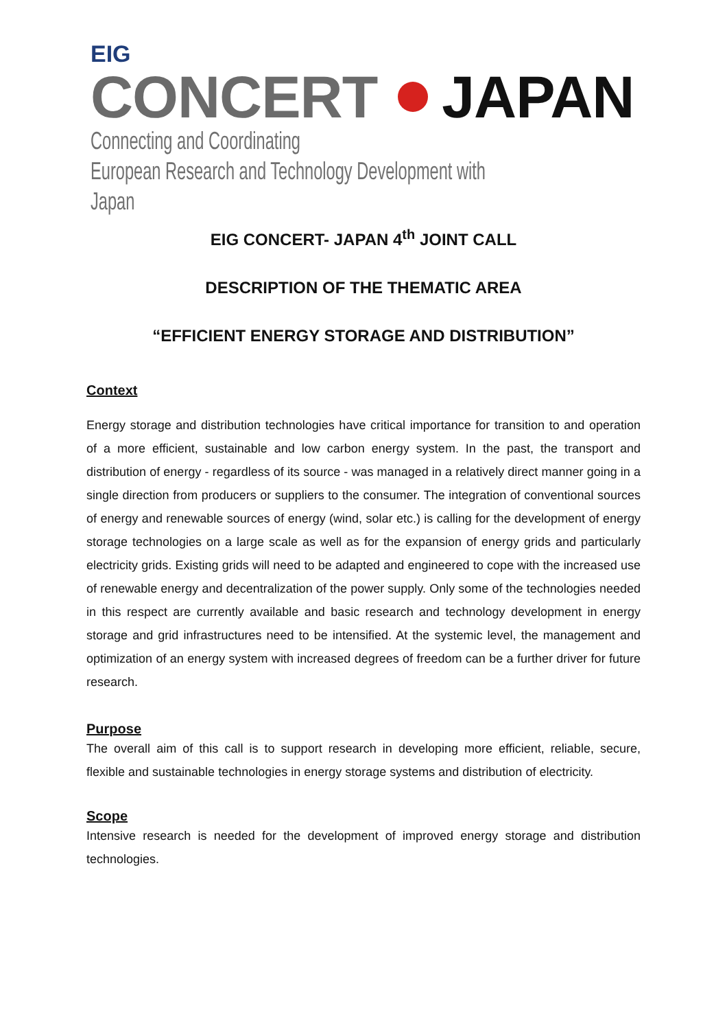EIG
CONCERT JAPAN
Connecting and Coordinating
European Research and Technology Development with Japan
EIG CONCERT- JAPAN 4<sup>th</sup> JOINT CALL
DESCRIPTION OF THE THEMATIC AREA
“EFFICIENT ENERGY STORAGE AND DISTRIBUTION”
Context
Energy storage and distribution technologies have critical importance for transition to and operation of a more efficient, sustainable and low carbon energy system. In the past, the transport and distribution of energy - regardless of its source - was managed in a relatively direct manner going in a single direction from producers or suppliers to the consumer. The integration of conventional sources of energy and renewable sources of energy (wind, solar etc.) is calling for the development of energy storage technologies on a large scale as well as for the expansion of energy grids and particularly electricity grids. Existing grids will need to be adapted and engineered to cope with the increased use of renewable energy and decentralization of the power supply. Only some of the technologies needed in this respect are currently available and basic research and technology development in energy storage and grid infrastructures need to be intensified. At the systemic level, the management and optimization of an energy system with increased degrees of freedom can be a further driver for future research.
Purpose
The overall aim of this call is to support research in developing more efficient, reliable, secure, flexible and sustainable technologies in energy storage systems and distribution of electricity.
Scope
Intensive research is needed for the development of improved energy storage and distribution technologies.